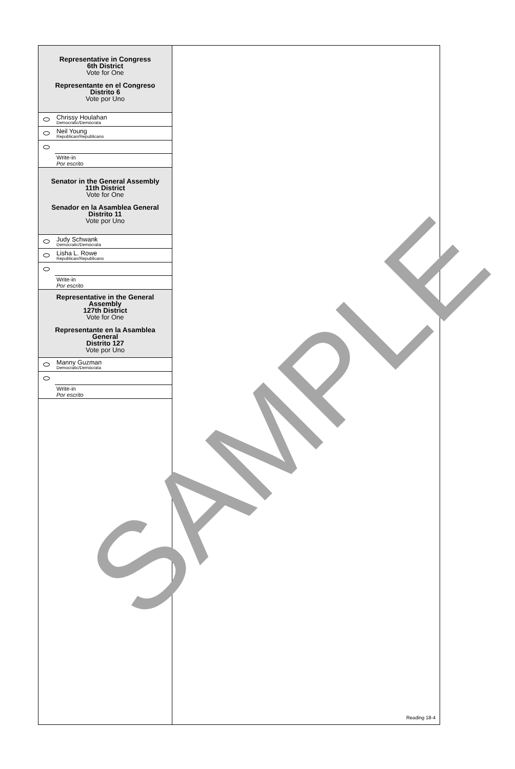Representative in Congress
6th District
Vote for One
Representante en el Congreso
Distrito 6
Vote por Uno
Chrissy Houlahan
Democratic/Demócrata
Neil Young
Republican/Republicano
Write-in
Por escrito
Senator in the General Assembly
11th District
Vote for One
Senador en la Asamblea General
Distrito 11
Vote por Uno
Judy Schwank
Democratic/Demócrata
Lisha L. Rowe
Republican/Republicano
Write-in
Por escrito
Representative in the General
Assembly
127th District
Vote for One
Representante en la Asamblea
General
Distrito 127
Vote por Uno
Manny Guzman
Democratic/Demócrata
Write-in
Por escrito
Reading 18-4
SAMPLE